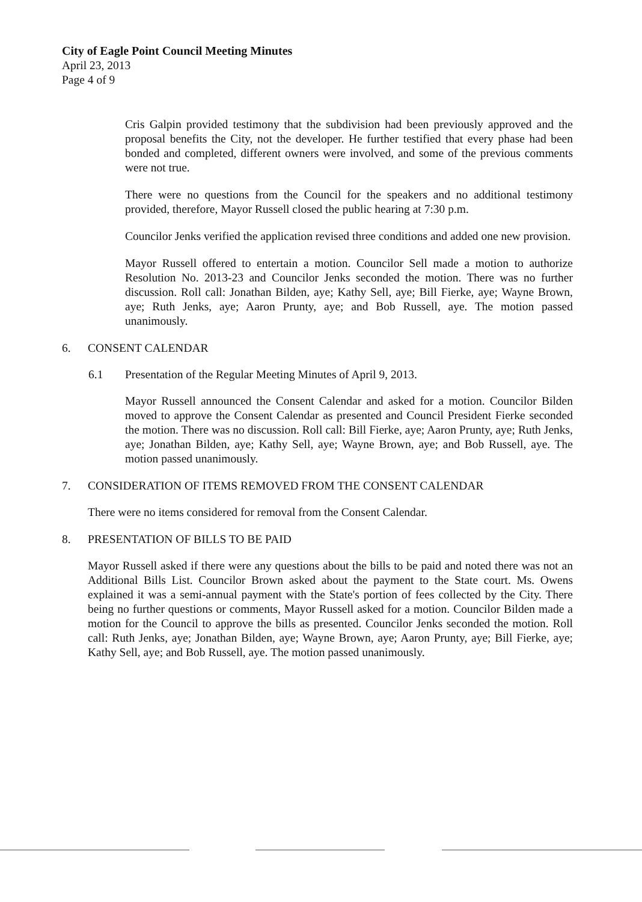City of Eagle Point Council Meeting Minutes
April 23, 2013
Page 4 of 9
Cris Galpin provided testimony that the subdivision had been previously approved and the proposal benefits the City, not the developer. He further testified that every phase had been bonded and completed, different owners were involved, and some of the previous comments were not true.
There were no questions from the Council for the speakers and no additional testimony provided, therefore, Mayor Russell closed the public hearing at 7:30 p.m.
Councilor Jenks verified the application revised three conditions and added one new provision.
Mayor Russell offered to entertain a motion. Councilor Sell made a motion to authorize Resolution No. 2013-23 and Councilor Jenks seconded the motion. There was no further discussion. Roll call: Jonathan Bilden, aye; Kathy Sell, aye; Bill Fierke, aye; Wayne Brown, aye; Ruth Jenks, aye; Aaron Prunty, aye; and Bob Russell, aye. The motion passed unanimously.
6. CONSENT CALENDAR
6.1 Presentation of the Regular Meeting Minutes of April 9, 2013.
Mayor Russell announced the Consent Calendar and asked for a motion. Councilor Bilden moved to approve the Consent Calendar as presented and Council President Fierke seconded the motion. There was no discussion. Roll call: Bill Fierke, aye; Aaron Prunty, aye; Ruth Jenks, aye; Jonathan Bilden, aye; Kathy Sell, aye; Wayne Brown, aye; and Bob Russell, aye. The motion passed unanimously.
7. CONSIDERATION OF ITEMS REMOVED FROM THE CONSENT CALENDAR
There were no items considered for removal from the Consent Calendar.
8. PRESENTATION OF BILLS TO BE PAID
Mayor Russell asked if there were any questions about the bills to be paid and noted there was not an Additional Bills List. Councilor Brown asked about the payment to the State court. Ms. Owens explained it was a semi-annual payment with the State's portion of fees collected by the City. There being no further questions or comments, Mayor Russell asked for a motion. Councilor Bilden made a motion for the Council to approve the bills as presented. Councilor Jenks seconded the motion. Roll call: Ruth Jenks, aye; Jonathan Bilden, aye; Wayne Brown, aye; Aaron Prunty, aye; Bill Fierke, aye; Kathy Sell, aye; and Bob Russell, aye. The motion passed unanimously.